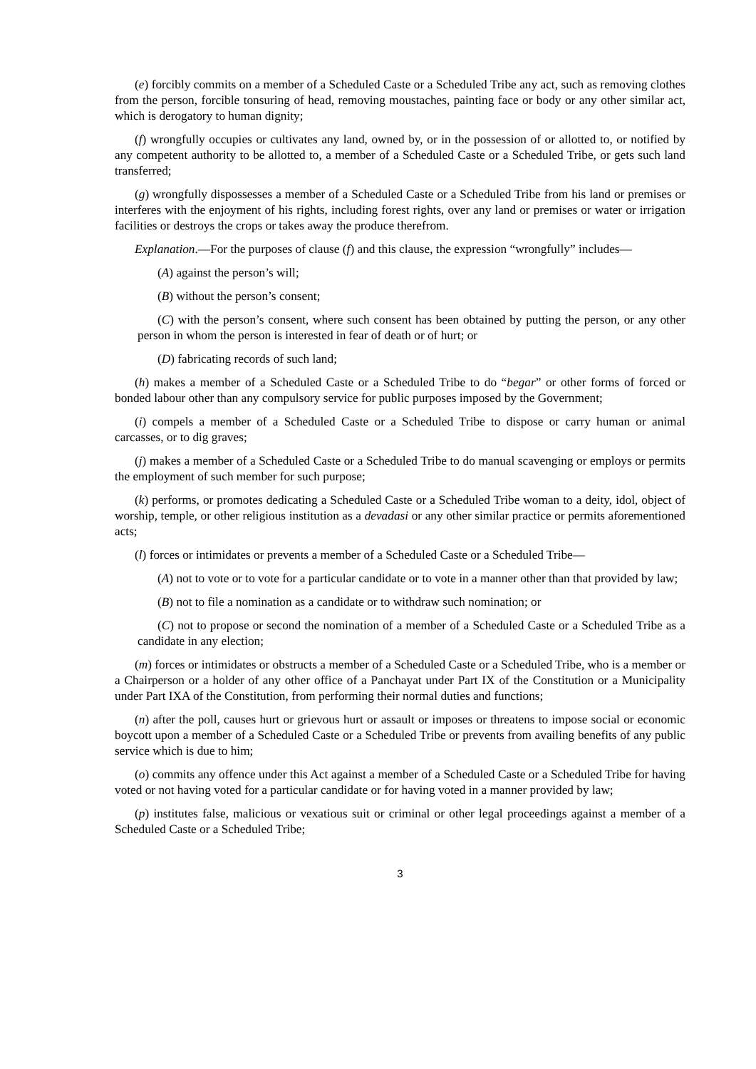(e) forcibly commits on a member of a Scheduled Caste or a Scheduled Tribe any act, such as removing clothes from the person, forcible tonsuring of head, removing moustaches, painting face or body or any other similar act, which is derogatory to human dignity;
(f) wrongfully occupies or cultivates any land, owned by, or in the possession of or allotted to, or notified by any competent authority to be allotted to, a member of a Scheduled Caste or a Scheduled Tribe, or gets such land transferred;
(g) wrongfully dispossesses a member of a Scheduled Caste or a Scheduled Tribe from his land or premises or interferes with the enjoyment of his rights, including forest rights, over any land or premises or water or irrigation facilities or destroys the crops or takes away the produce therefrom.
Explanation.—For the purposes of clause (f) and this clause, the expression “wrongfully” includes—
(A) against the person’s will;
(B) without the person’s consent;
(C) with the person’s consent, where such consent has been obtained by putting the person, or any other person in whom the person is interested in fear of death or of hurt; or
(D) fabricating records of such land;
(h) makes a member of a Scheduled Caste or a Scheduled Tribe to do “begar” or other forms of forced or bonded labour other than any compulsory service for public purposes imposed by the Government;
(i) compels a member of a Scheduled Caste or a Scheduled Tribe to dispose or carry human or animal carcasses, or to dig graves;
(j) makes a member of a Scheduled Caste or a Scheduled Tribe to do manual scavenging or employs or permits the employment of such member for such purpose;
(k) performs, or promotes dedicating a Scheduled Caste or a Scheduled Tribe woman to a deity, idol, object of worship, temple, or other religious institution as a devadasi or any other similar practice or permits aforementioned acts;
(l) forces or intimidates or prevents a member of a Scheduled Caste or a Scheduled Tribe—
(A) not to vote or to vote for a particular candidate or to vote in a manner other than that provided by law;
(B) not to file a nomination as a candidate or to withdraw such nomination; or
(C) not to propose or second the nomination of a member of a Scheduled Caste or a Scheduled Tribe as a candidate in any election;
(m) forces or intimidates or obstructs a member of a Scheduled Caste or a Scheduled Tribe, who is a member or a Chairperson or a holder of any other office of a Panchayat under Part IX of the Constitution or a Municipality under Part IXA of the Constitution, from performing their normal duties and functions;
(n) after the poll, causes hurt or grievous hurt or assault or imposes or threatens to impose social or economic boycott upon a member of a Scheduled Caste or a Scheduled Tribe or prevents from availing benefits of any public service which is due to him;
(o) commits any offence under this Act against a member of a Scheduled Caste or a Scheduled Tribe for having voted or not having voted for a particular candidate or for having voted in a manner provided by law;
(p) institutes false, malicious or vexatious suit or criminal or other legal proceedings against a member of a Scheduled Caste or a Scheduled Tribe;
3